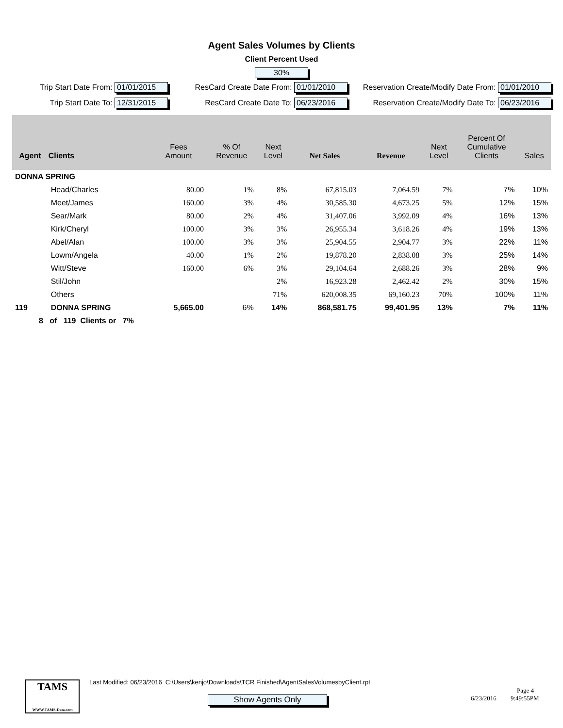Agent Sales Volumes by Clients
Client Percent Used
30%
Trip Start Date From: 01/01/2015
ResCard Create Date From: 01/01/2010
Reservation Create/Modify Date From: 01/01/2010
Trip Start Date To: 12/31/2015
ResCard Create Date To: 06/23/2016
Reservation Create/Modify Date To: 06/23/2016
| Agent | Clients | Fees Amount | % Of Revenue | Next Level | Net Sales | Revenue | Next Level | Percent Of Cumulative Clients | Sales |
| --- | --- | --- | --- | --- | --- | --- | --- | --- | --- |
| DONNA SPRING | | | | | | | | | |
| | Head/Charles | 80.00 | 1% | 8% | 67,815.03 | 7,064.59 | 7% | 7% | 10% |
| | Meet/James | 160.00 | 3% | 4% | 30,585.30 | 4,673.25 | 5% | 12% | 15% |
| | Sear/Mark | 80.00 | 2% | 4% | 31,407.06 | 3,992.09 | 4% | 16% | 13% |
| | Kirk/Cheryl | 100.00 | 3% | 3% | 26,955.34 | 3,618.26 | 4% | 19% | 13% |
| | Abel/Alan | 100.00 | 3% | 3% | 25,904.55 | 2,904.77 | 3% | 22% | 11% |
| | Lowm/Angela | 40.00 | 1% | 2% | 19,878.20 | 2,838.08 | 3% | 25% | 14% |
| | Witt/Steve | 160.00 | 6% | 3% | 29,104.64 | 2,688.26 | 3% | 28% | 9% |
| | Stil/John | | | 2% | 16,923.28 | 2,462.42 | 2% | 30% | 15% |
| | Others | | | 71% | 620,008.35 | 69,160.23 | 70% | 100% | 11% |
| 119 | DONNA SPRING | 5,665.00 | 6% | 14% | 868,581.75 | 99,401.95 | 13% | 7% | 11% |
| 8 of 119 Clients or 7% | | | | | | | | | |
TAMS
WWW.TAMS-Data.com
Last Modified: 06/23/2016 C:\Users\kenjo\Downloads\TCR Finished\AgentSalesVolumesbyClient.rpt
Show Agents Only
Page 4
6/23/2016 9:49:55PM